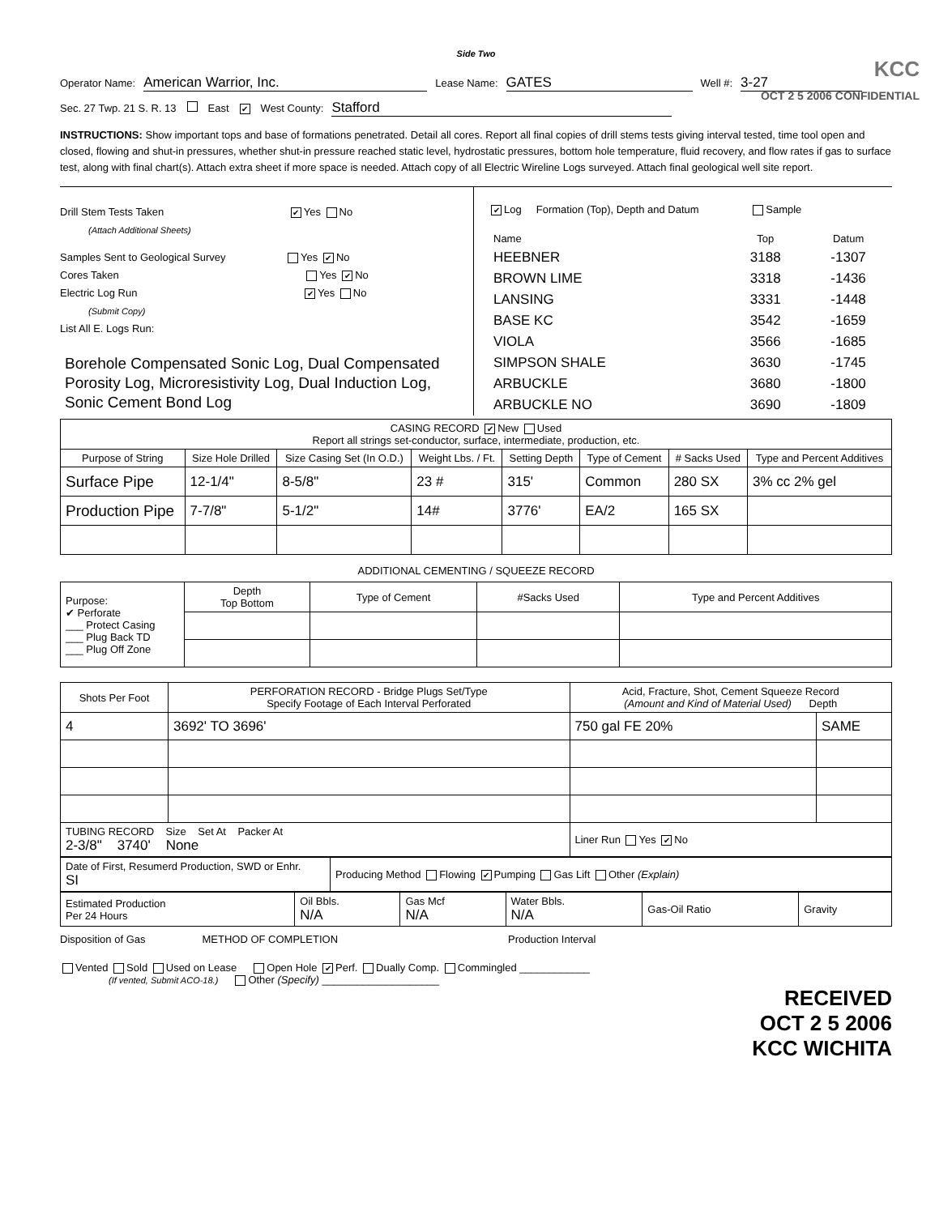Side Two
KCC
OCT 2 5 2006 CONFIDENTIAL
Operator Name: American Warrior, Inc. Lease Name: GATES Well #: 3-27
Sec. 27 Twp. 21 S. R. 13 East ✔ West County: Stafford
INSTRUCTIONS: Show important tops and base of formations penetrated. Detail all cores. Report all final copies of drill stems tests giving interval tested, time tool open and closed, flowing and shut-in pressures, whether shut-in pressure reached static level, hydrostatic pressures, bottom hole temperature, fluid recovery, and flow rates if gas to surface test, along with final chart(s). Attach extra sheet if more space is needed. Attach copy of all Electric Wireline Logs surveyed. Attach final geological well site report.
Drill Stem Tests Taken ✔ Yes No
(Attach Additional Sheets)
Samples Sent to Geological Survey Yes ✔ No
Cores Taken Yes ✔ No
Electric Log Run ✔ Yes No
(Submit Copy)
List All E. Logs Run:
Borehole Compensated Sonic Log, Dual Compensated Porosity Log, Microresistivity Log, Dual Induction Log, Sonic Cement Bond Log
✔ Log Formation (Top), Depth and Datum Sample
| Name | Top | Datum |
| --- | --- | --- |
| HEEBNER | 3188 | -1307 |
| BROWN LIME | 3318 | -1436 |
| LANSING | 3331 | -1448 |
| BASE KC | 3542 | -1659 |
| VIOLA | 3566 | -1685 |
| SIMPSON SHALE | 3630 | -1745 |
| ARBUCKLE | 3680 | -1800 |
| ARBUCKLE NO | 3690 | -1809 |
| CASING RECORD ✔ New Used Report all strings set-conductor, surface, intermediate, production, etc. | | | | | | | |
| Purpose of String | Size Hole Drilled | Size Casing Set (In O.D.) | Weight Lbs. / Ft. | Setting Depth | Type of Cement | # Sacks Used | Type and Percent Additives |
| Surface Pipe | 12-1/4" | 8-5/8" | 23 # | 315' | Common | 280 SX | 3% cc 2% gel |
| Production Pipe | 7-7/8" | 5-1/2" | 14# | 3776' | EA/2 | 165 SX | |
ADDITIONAL CEMENTING / SQUEEZE RECORD
| Purpose: ✔ Perforate ___ Protect Casing ___ Plug Back TD ___ Plug Off Zone | Depth Top Bottom | Type of Cement | #Sacks Used | Type and Percent Additives |
| Shots Per Foot | PERFORATION RECORD - Bridge Plugs Set/Type Specify Footage of Each Interval Perforated | Acid, Fracture, Shot, Cement Squeeze Record (Amount and Kind of Material Used) Depth | |
| --- | --- | --- | --- |
| 4 | 3692' TO 3696' | 750 gal FE 20% | SAME |
| TUBING RECORD Size Set At Packer At 2-3/8" 3740' None | | Liner Run Yes ✔ No | |
| Date of First, Resumerd Production, SWD or Enhr. SI | Producing Method Flowing ✔ Pumping Gas Lift Other (Explain) |
| Estimated Production Per 24 Hours | Oil Bbls. N/A | Gas Mcf N/A | Water Bbls. N/A | Gas-Oil Ratio | Gravity |
Disposition of Gas METHOD OF COMPLETION Production Interval
Vented Sold Used on Lease Open Hole ✔ Perf. Dually Comp. Commingled ____________
(If vented, Submit ACO-18.) Other (Specify) ____________________
RECEIVED
OCT 2 5 2006
KCC WICHITA